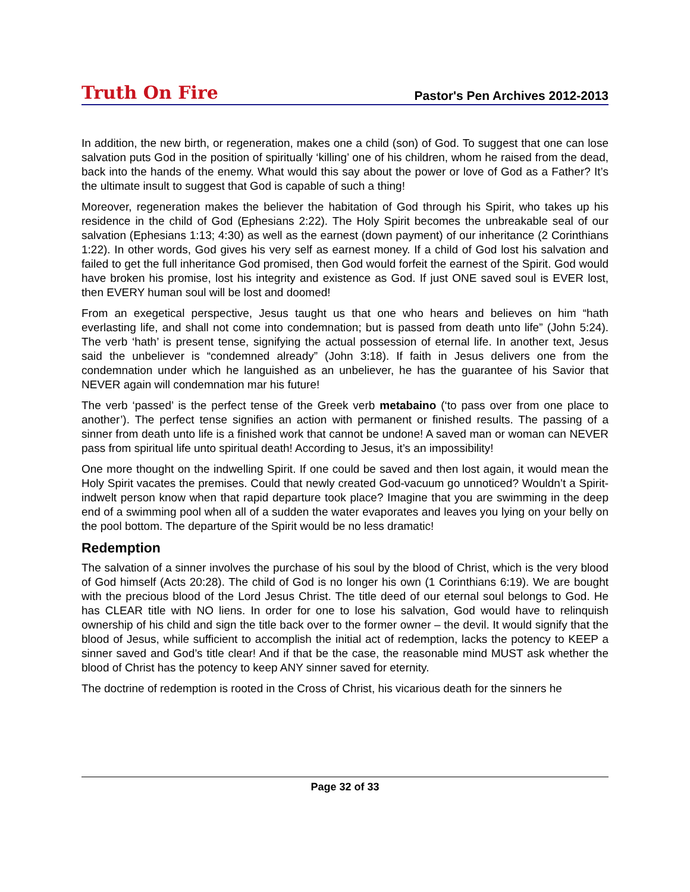Truth On Fire Pastor's Pen Archives 2012-2013
In addition, the new birth, or regeneration, makes one a child (son) of God. To suggest that one can lose salvation puts God in the position of spiritually ‘killing’ one of his children, whom he raised from the dead, back into the hands of the enemy. What would this say about the power or love of God as a Father? It’s the ultimate insult to suggest that God is capable of such a thing!
Moreover, regeneration makes the believer the habitation of God through his Spirit, who takes up his residence in the child of God (Ephesians 2:22). The Holy Spirit becomes the unbreakable seal of our salvation (Ephesians 1:13; 4:30) as well as the earnest (down payment) of our inheritance (2 Corinthians 1:22). In other words, God gives his very self as earnest money. If a child of God lost his salvation and failed to get the full inheritance God promised, then God would forfeit the earnest of the Spirit. God would have broken his promise, lost his integrity and existence as God. If just ONE saved soul is EVER lost, then EVERY human soul will be lost and doomed!
From an exegetical perspective, Jesus taught us that one who hears and believes on him “hath everlasting life, and shall not come into condemnation; but is passed from death unto life” (John 5:24). The verb ‘hath’ is present tense, signifying the actual possession of eternal life. In another text, Jesus said the unbeliever is “condemned already” (John 3:18). If faith in Jesus delivers one from the condemnation under which he languished as an unbeliever, he has the guarantee of his Savior that NEVER again will condemnation mar his future!
The verb ‘passed’ is the perfect tense of the Greek verb metabaino (‘to pass over from one place to another’). The perfect tense signifies an action with permanent or finished results. The passing of a sinner from death unto life is a finished work that cannot be undone! A saved man or woman can NEVER pass from spiritual life unto spiritual death! According to Jesus, it’s an impossibility!
One more thought on the indwelling Spirit. If one could be saved and then lost again, it would mean the Holy Spirit vacates the premises. Could that newly created God-vacuum go unnoticed? Wouldn’t a Spirit-indwelt person know when that rapid departure took place? Imagine that you are swimming in the deep end of a swimming pool when all of a sudden the water evaporates and leaves you lying on your belly on the pool bottom. The departure of the Spirit would be no less dramatic!
Redemption
The salvation of a sinner involves the purchase of his soul by the blood of Christ, which is the very blood of God himself (Acts 20:28). The child of God is no longer his own (1 Corinthians 6:19). We are bought with the precious blood of the Lord Jesus Christ. The title deed of our eternal soul belongs to God. He has CLEAR title with NO liens. In order for one to lose his salvation, God would have to relinquish ownership of his child and sign the title back over to the former owner – the devil. It would signify that the blood of Jesus, while sufficient to accomplish the initial act of redemption, lacks the potency to KEEP a sinner saved and God’s title clear! And if that be the case, the reasonable mind MUST ask whether the blood of Christ has the potency to keep ANY sinner saved for eternity.
The doctrine of redemption is rooted in the Cross of Christ, his vicarious death for the sinners he
Page 32 of 33